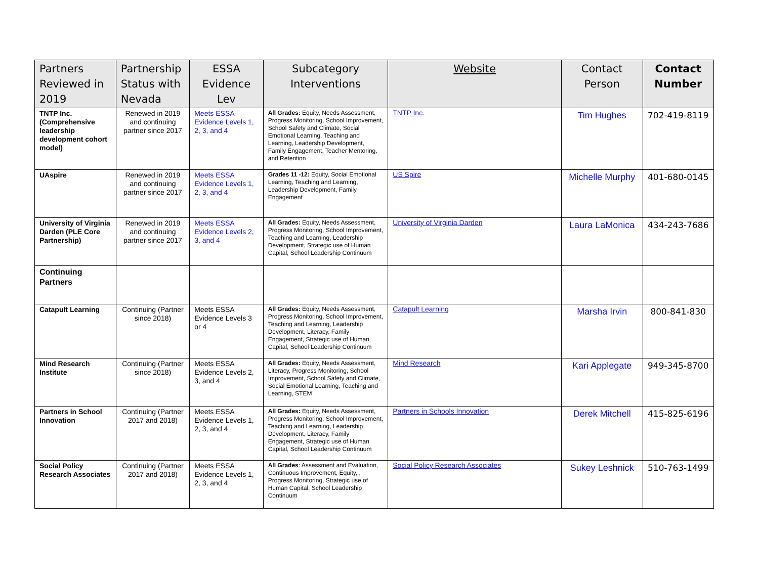| Partners Reviewed in 2019 | Partnership Status with Nevada | ESSA Evidence Lev | Subcategory Interventions | Website | Contact Person | Contact Number |
| --- | --- | --- | --- | --- | --- | --- |
| TNTP Inc. (Comprehensive leadership development cohort model) | Renewed in 2019 and continuing partner since 2017 | Meets ESSA Evidence Levels 1, 2, 3, and 4 | All Grades: Equity, Needs Assessment, Progress Monitoring, School Improvement, School Safety and Climate, Social Emotional Learning, Teaching and Learning, Leadership Development, Family Engagement, Teacher Mentoring, and Retention | TNTP Inc. | Tim Hughes | 702-419-8119 |
| UAspire | Renewed in 2019 and continuing partner since 2017 | Meets ESSA Evidence Levels 1, 2, 3, and 4 | Grades 11 -12: Equity, Social Emotional Learning, Teaching and Learning, Leadership Development, Family Engagement | US Spire | Michelle Murphy | 401-680-0145 |
| University of Virginia Darden (PLE Core Partnership) | Renewed in 2019 and continuing partner since 2017 | Meets ESSA Evidence Levels 2, 3, and 4 | All Grades: Equity, Needs Assessment, Progress Monitoring, School Improvement, Teaching and Learning, Leadership Development, Strategic use of Human Capital, School Leadership Continuum | University of Virginia Darden | Laura LaMonica | 434-243-7686 |
| Continuing Partners | | | | | | |
| Catapult Learning | Continuing (Partner since 2018) | Meets ESSA Evidence Levels 3 or 4 | All Grades: Equity, Needs Assessment, Progress Monitoring, School Improvement, Teaching and Learning, Leadership Development, Literacy, Family Engagement, Strategic use of Human Capital, School Leadership Continuum | Catapult Learning | Marsha Irvin | 800-841-830 |
| Mind Research Institute | Continuing (Partner since 2018) | Meets ESSA Evidence Levels 2, 3, and 4 | All Grades: Equity, Needs Assessment, Literacy, Progress Monitoring, School Improvement, School Safety and Climate, Social Emotional Learning, Teaching and Learning, STEM | Mind Research | Kari Applegate | 949-345-8700 |
| Partners in School Innovation | Continuing (Partner 2017 and 2018) | Meets ESSA Evidence Levels 1, 2, 3, and 4 | All Grades: Equity, Needs Assessment, Progress Monitoring, School Improvement, Teaching and Learning, Leadership Development, Literacy, Family Engagement, Strategic use of Human Capital, School Leadership Continuum | Partners in Schools Innovation | Derek Mitchell | 415-825-6196 |
| Social Policy Research Associates | Continuing (Partner 2017 and 2018) | Meets ESSA Evidence Levels 1, 2, 3, and 4 | All Grades : Assessment and Evaluation, Continuous Improvement, Equity, , Progress Monitoring, Strategic use of Human Capital, School Leadership Continuum | Social Policy Research Associates | Sukey Leshnick | 510-763-1499 |